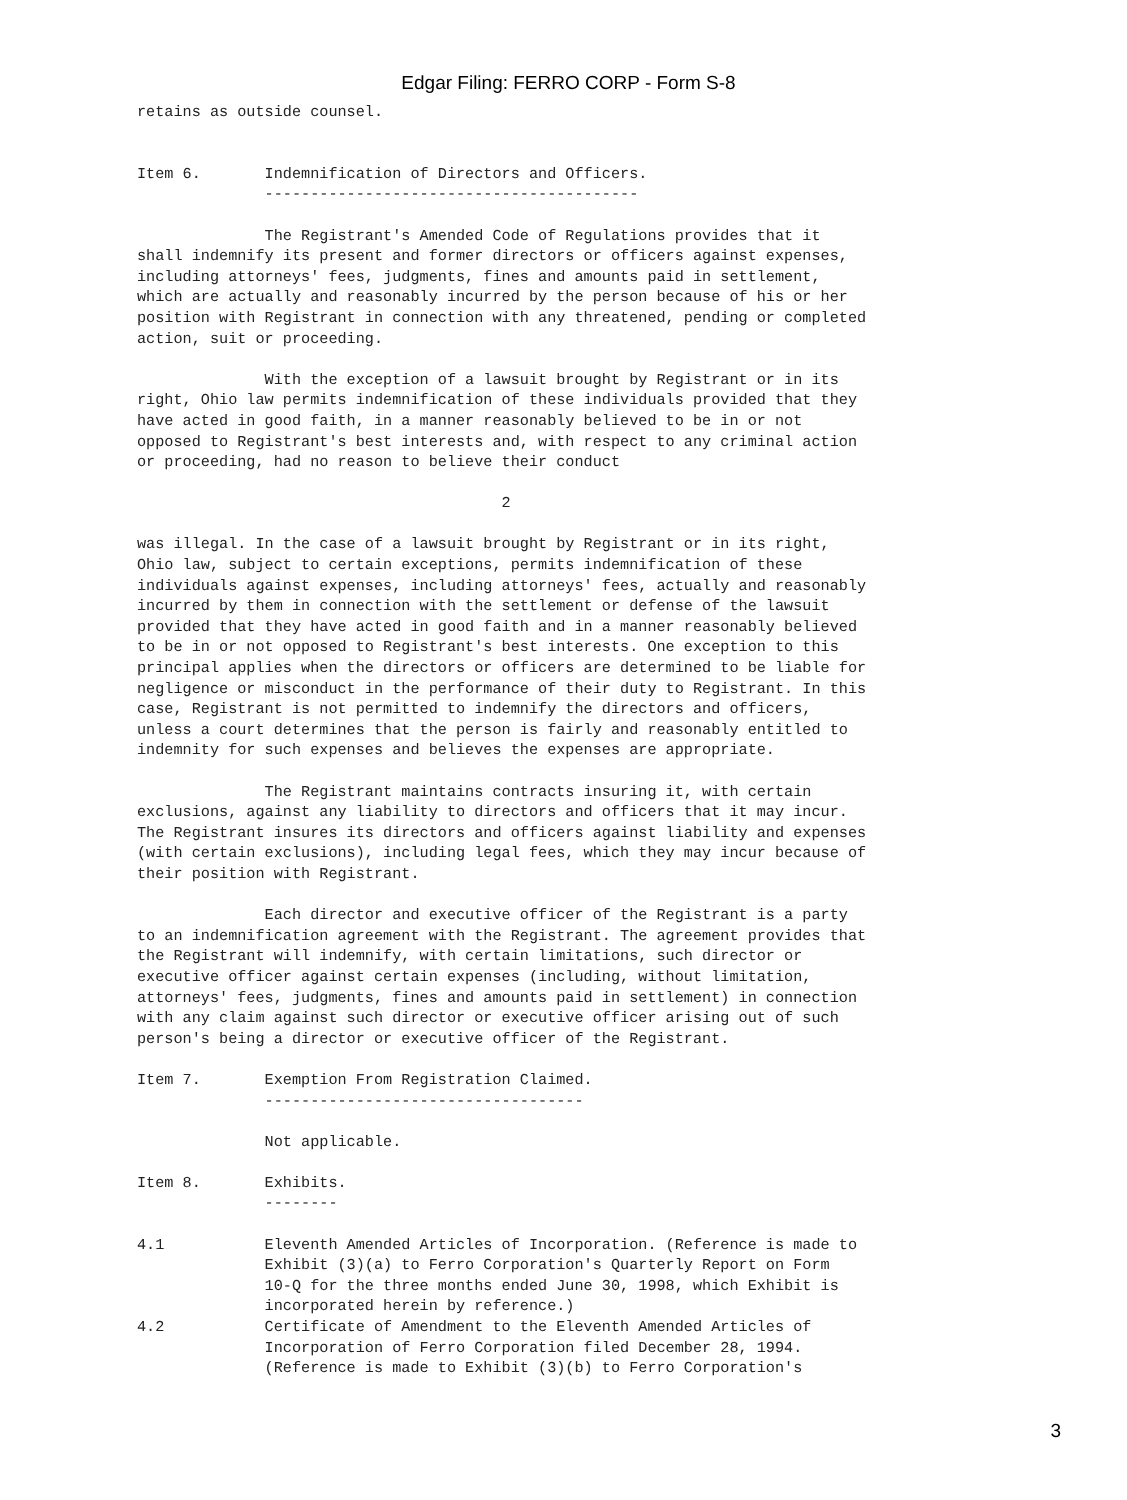Edgar Filing: FERRO CORP - Form S-8
retains as outside counsel.


Item 6.       Indemnification of Directors and Officers.
              -----------------------------------------

              The Registrant's Amended Code of Regulations provides that it
shall indemnify its present and former directors or officers against expenses,
including attorneys' fees, judgments, fines and amounts paid in settlement,
which are actually and reasonably incurred by the person because of his or her
position with Registrant in connection with any threatened, pending or completed
action, suit or proceeding.

              With the exception of a lawsuit brought by Registrant or in its
right, Ohio law permits indemnification of these individuals provided that they
have acted in good faith, in a manner reasonably believed to be in or not
opposed to Registrant's best interests and, with respect to any criminal action
or proceeding, had no reason to believe their conduct

                                        2

was illegal. In the case of a lawsuit brought by Registrant or in its right,
Ohio law, subject to certain exceptions, permits indemnification of these
individuals against expenses, including attorneys' fees, actually and reasonably
incurred by them in connection with the settlement or defense of the lawsuit
provided that they have acted in good faith and in a manner reasonably believed
to be in or not opposed to Registrant's best interests. One exception to this
principal applies when the directors or officers are determined to be liable for
negligence or misconduct in the performance of their duty to Registrant. In this
case, Registrant is not permitted to indemnify the directors and officers,
unless a court determines that the person is fairly and reasonably entitled to
indemnity for such expenses and believes the expenses are appropriate.

              The Registrant maintains contracts insuring it, with certain
exclusions, against any liability to directors and officers that it may incur.
The Registrant insures its directors and officers against liability and expenses
(with certain exclusions), including legal fees, which they may incur because of
their position with Registrant.

              Each director and executive officer of the Registrant is a party
to an indemnification agreement with the Registrant. The agreement provides that
the Registrant will indemnify, with certain limitations, such director or
executive officer against certain expenses (including, without limitation,
attorneys' fees, judgments, fines and amounts paid in settlement) in connection
with any claim against such director or executive officer arising out of such
person's being a director or executive officer of the Registrant.

Item 7.       Exemption From Registration Claimed.
              -----------------------------------

              Not applicable.

Item 8.       Exhibits.
              --------

4.1           Eleventh Amended Articles of Incorporation. (Reference is made to
              Exhibit (3)(a) to Ferro Corporation's Quarterly Report on Form
              10-Q for the three months ended June 30, 1998, which Exhibit is
              incorporated herein by reference.)
4.2           Certificate of Amendment to the Eleventh Amended Articles of
              Incorporation of Ferro Corporation filed December 28, 1994.
              (Reference is made to Exhibit (3)(b) to Ferro Corporation's
3